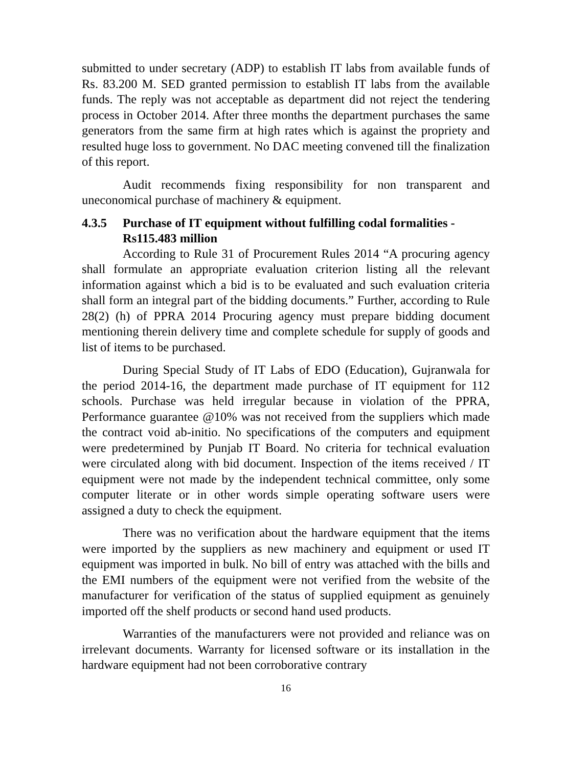submitted to under secretary (ADP) to establish IT labs from available funds of Rs. 83.200 M. SED granted permission to establish IT labs from the available funds. The reply was not acceptable as department did not reject the tendering process in October 2014. After three months the department purchases the same generators from the same firm at high rates which is against the propriety and resulted huge loss to government. No DAC meeting convened till the finalization of this report.
Audit recommends fixing responsibility for non transparent and uneconomical purchase of machinery & equipment.
4.3.5 Purchase of IT equipment without fulfilling codal formalities - Rs115.483 million
According to Rule 31 of Procurement Rules 2014 “A procuring agency shall formulate an appropriate evaluation criterion listing all the relevant information against which a bid is to be evaluated and such evaluation criteria shall form an integral part of the bidding documents.” Further, according to Rule 28(2) (h) of PPRA 2014 Procuring agency must prepare bidding document mentioning therein delivery time and complete schedule for supply of goods and list of items to be purchased.
During Special Study of IT Labs of EDO (Education), Gujranwala for the period 2014-16, the department made purchase of IT equipment for 112 schools. Purchase was held irregular because in violation of the PPRA, Performance guarantee @10% was not received from the suppliers which made the contract void ab-initio. No specifications of the computers and equipment were predetermined by Punjab IT Board. No criteria for technical evaluation were circulated along with bid document. Inspection of the items received / IT equipment were not made by the independent technical committee, only some computer literate or in other words simple operating software users were assigned a duty to check the equipment.
There was no verification about the hardware equipment that the items were imported by the suppliers as new machinery and equipment or used IT equipment was imported in bulk. No bill of entry was attached with the bills and the EMI numbers of the equipment were not verified from the website of the manufacturer for verification of the status of supplied equipment as genuinely imported off the shelf products or second hand used products.
Warranties of the manufacturers were not provided and reliance was on irrelevant documents. Warranty for licensed software or its installation in the hardware equipment had not been corroborative contrary
16